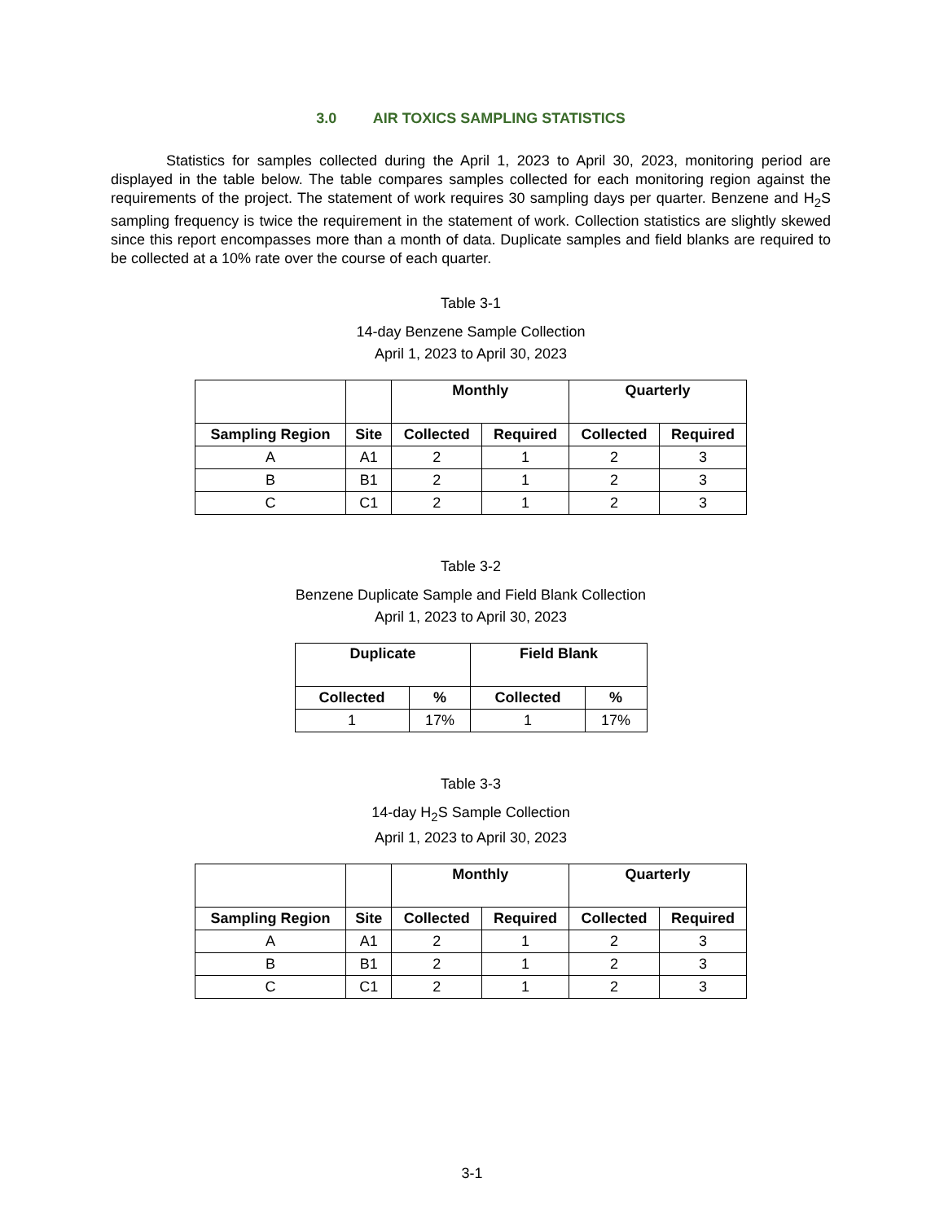3.0 AIR TOXICS SAMPLING STATISTICS
Statistics for samples collected during the April 1, 2023 to April 30, 2023, monitoring period are displayed in the table below. The table compares samples collected for each monitoring region against the requirements of the project. The statement of work requires 30 sampling days per quarter. Benzene and H<sub>2</sub>S sampling frequency is twice the requirement in the statement of work. Collection statistics are slightly skewed since this report encompasses more than a month of data. Duplicate samples and field blanks are required to be collected at a 10% rate over the course of each quarter.
Table 3-1
14-day Benzene Sample Collection
April 1, 2023 to April 30, 2023
| | | Monthly | | Quarterly | |
| --- | --- | --- | --- | --- | --- |
| Sampling Region | Site | Collected | Required | Collected | Required |
| A | A1 | 2 | 1 | 2 | 3 |
| B | B1 | 2 | 1 | 2 | 3 |
| C | C1 | 2 | 1 | 2 | 3 |
Table 3-2
Benzene Duplicate Sample and Field Blank Collection
April 1, 2023 to April 30, 2023
| Duplicate | | Field Blank | |
| --- | --- | --- | --- |
| Collected | % | Collected | % |
| 1 | 17% | 1 | 17% |
Table 3-3
14-day H<sub>2</sub>S Sample Collection
April 1, 2023 to April 30, 2023
| | | Monthly | | Quarterly | |
| --- | --- | --- | --- | --- | --- |
| Sampling Region | Site | Collected | Required | Collected | Required |
| A | A1 | 2 | 1 | 2 | 3 |
| B | B1 | 2 | 1 | 2 | 3 |
| C | C1 | 2 | 1 | 2 | 3 |
3-1